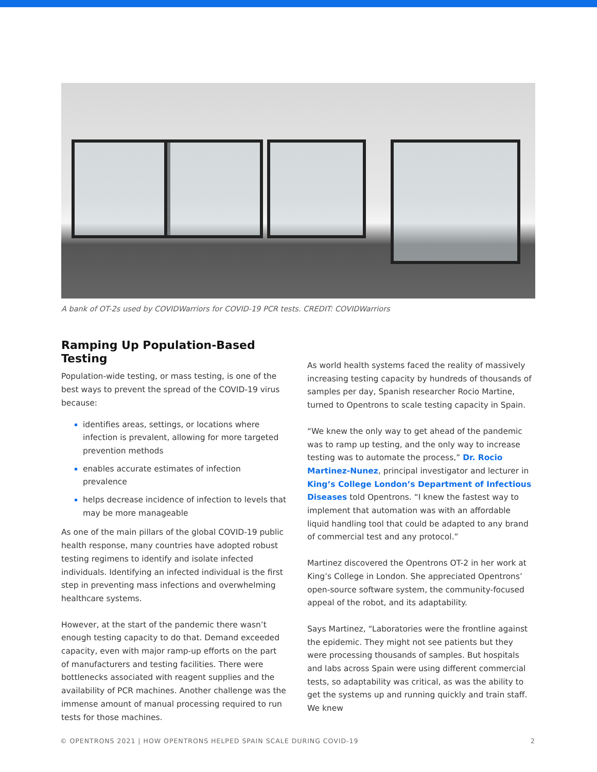A bank of OT-2s used by COVIDWarriors for COVID-19 PCR tests. CREDIT: COVIDWarriors
Ramping Up Population-Based Testing
Population-wide testing, or mass testing, is one of the best ways to prevent the spread of the COVID-19 virus because:
identifies areas, settings, or locations where infection is prevalent, allowing for more targeted prevention methods
enables accurate estimates of infection prevalence
helps decrease incidence of infection to levels that may be more manageable
As one of the main pillars of the global COVID-19 public health response, many countries have adopted robust testing regimens to identify and isolate infected individuals. Identifying an infected individual is the first step in preventing mass infections and overwhelming healthcare systems.
However, at the start of the pandemic there wasn’t enough testing capacity to do that. Demand exceeded capacity, even with major ramp-up efforts on the part of manufacturers and testing facilities. There were bottlenecks associated with reagent supplies and the availability of PCR machines. Another challenge was the immense amount of manual processing required to run tests for those machines.
As world health systems faced the reality of massively increasing testing capacity by hundreds of thousands of samples per day, Spanish researcher Rocio Martine, turned to Opentrons to scale testing capacity in Spain.
“We knew the only way to get ahead of the pandemic was to ramp up testing, and the only way to increase testing was to automate the process,” Dr. Rocio Martinez-Nunez, principal investigator and lecturer in King’s College London’s Department of Infectious Diseases told Opentrons. “I knew the fastest way to implement that automation was with an affordable liquid handling tool that could be adapted to any brand of commercial test and any protocol.”
Martinez discovered the Opentrons OT-2 in her work at King’s College in London. She appreciated Opentrons’ open-source software system, the community-focused appeal of the robot, and its adaptability.
Says Martinez, “Laboratories were the frontline against the epidemic. They might not see patients but they were processing thousands of samples. But hospitals and labs across Spain were using different commercial tests, so adaptability was critical, as was the ability to get the systems up and running quickly and train staff. We knew
© OPENTRONS 2021 | HOW OPENTRONS HELPED SPAIN SCALE DURING COVID-19 2